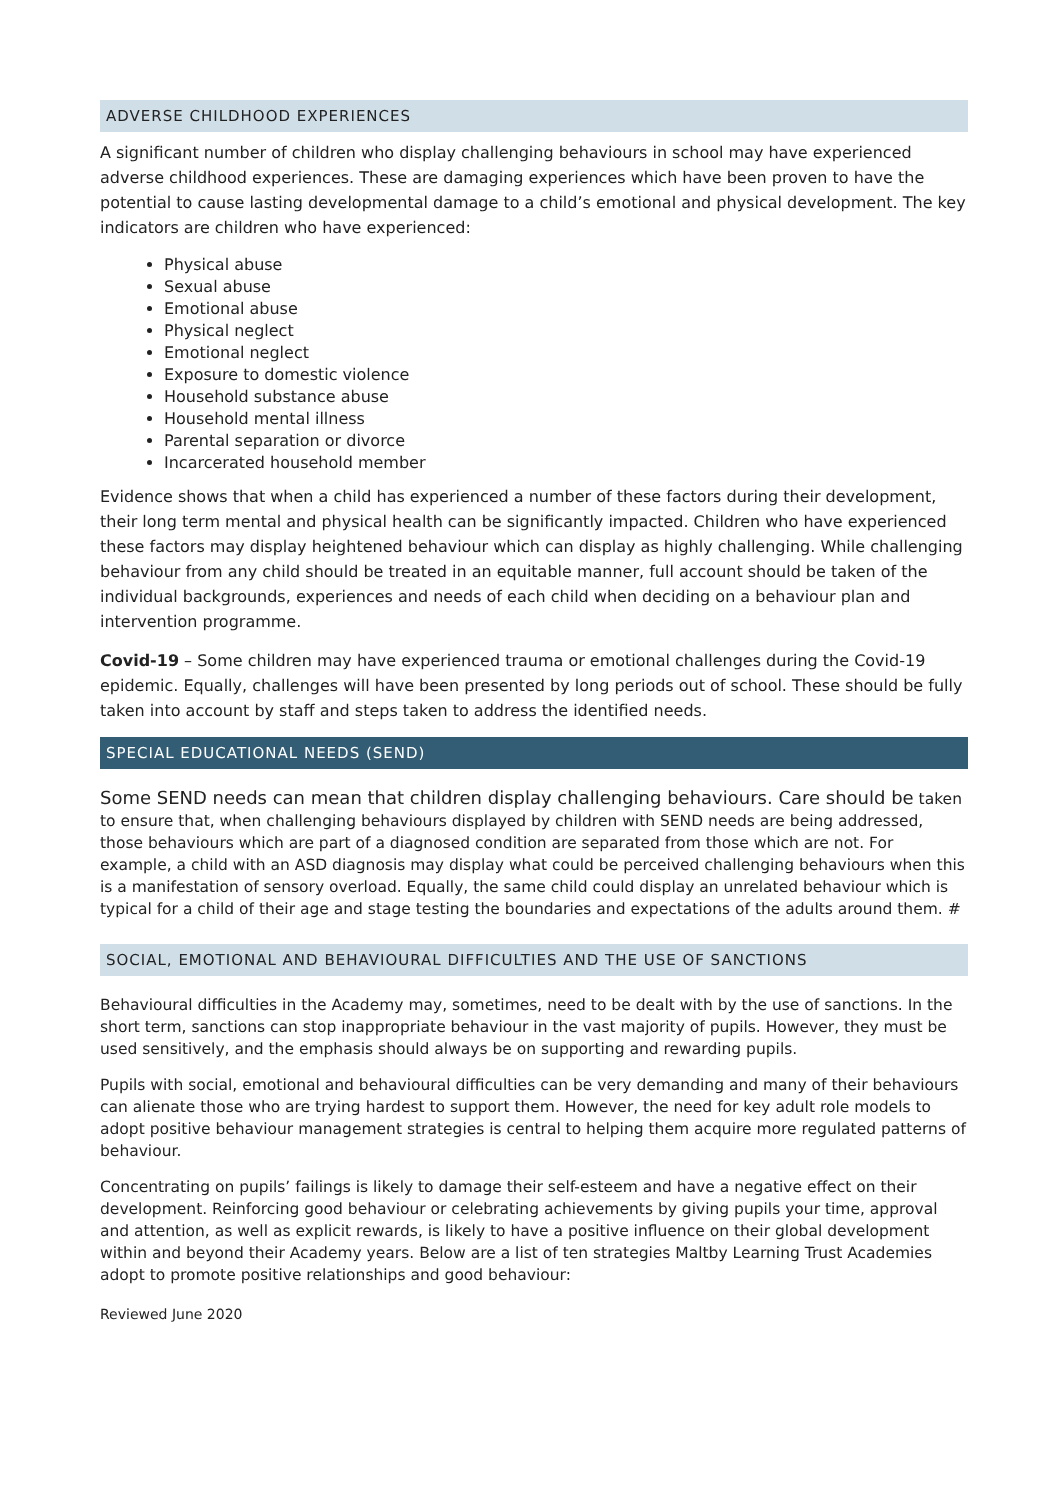ADVERSE CHILDHOOD EXPERIENCES
A significant number of children who display challenging behaviours in school may have experienced adverse childhood experiences. These are damaging experiences which have been proven to have the potential to cause lasting developmental damage to a child’s emotional and physical development. The key indicators are children who have experienced:
Physical abuse
Sexual abuse
Emotional abuse
Physical neglect
Emotional neglect
Exposure to domestic violence
Household substance abuse
Household mental illness
Parental separation or divorce
Incarcerated household member
Evidence shows that when a child has experienced a number of these factors during their development, their long term mental and physical health can be significantly impacted. Children who have experienced these factors may display heightened behaviour which can display as highly challenging. While challenging behaviour from any child should be treated in an equitable manner, full account should be taken of the individual backgrounds, experiences and needs of each child when deciding on a behaviour plan and intervention programme.
Covid-19 – Some children may have experienced trauma or emotional challenges during the Covid-19 epidemic. Equally, challenges will have been presented by long periods out of school. These should be fully taken into account by staff and steps taken to address the identified needs.
SPECIAL EDUCATIONAL NEEDS (SEND)
Some SEND needs can mean that children display challenging behaviours. Care should be taken to ensure that, when challenging behaviours displayed by children with SEND needs are being addressed, those behaviours which are part of a diagnosed condition are separated from those which are not. For example, a child with an ASD diagnosis may display what could be perceived challenging behaviours when this is a manifestation of sensory overload. Equally, the same child could display an unrelated behaviour which is typical for a child of their age and stage testing the boundaries and expectations of the adults around them. #
SOCIAL, EMOTIONAL AND BEHAVIOURAL DIFFICULTIES AND THE USE OF SANCTIONS
Behavioural difficulties in the Academy may, sometimes, need to be dealt with by the use of sanctions. In the short term, sanctions can stop inappropriate behaviour in the vast majority of pupils. However, they must be used sensitively, and the emphasis should always be on supporting and rewarding pupils.
Pupils with social, emotional and behavioural difficulties can be very demanding and many of their behaviours can alienate those who are trying hardest to support them. However, the need for key adult role models to adopt positive behaviour management strategies is central to helping them acquire more regulated patterns of behaviour.
Concentrating on pupils’ failings is likely to damage their self-esteem and have a negative effect on their development. Reinforcing good behaviour or celebrating achievements by giving pupils your time, approval and attention, as well as explicit rewards, is likely to have a positive influence on their global development within and beyond their Academy years. Below are a list of ten strategies Maltby Learning Trust Academies adopt to promote positive relationships and good behaviour:
Reviewed June 2020